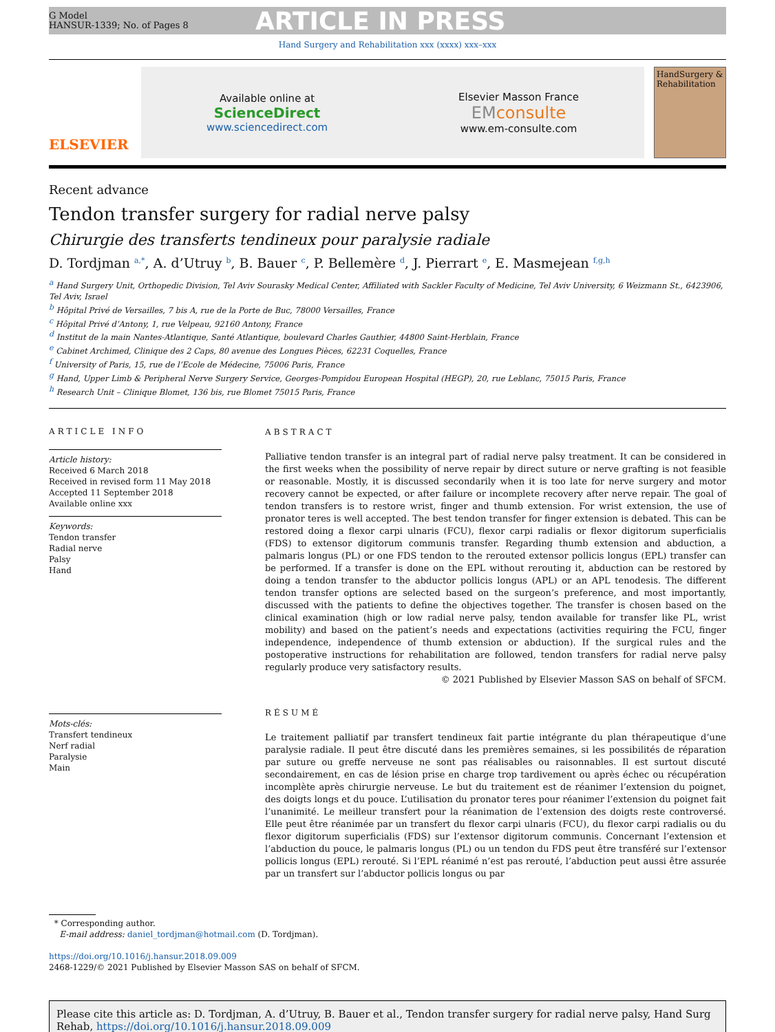G Model
HANSUR-1339; No. of Pages 8
ARTICLE IN PRESS
Hand Surgery and Rehabilitation xxx (xxxx) xxx–xxx
ELSEVIER
Available online at
ScienceDirect
www.sciencedirect.com
Elsevier Masson France
EM consulte
www.em-consulte.com
HandSurgery & Rehabilitation
Recent advance
Tendon transfer surgery for radial nerve palsy
Chirurgie des transferts tendineux pour paralysie radiale
D. Tordjman <sup>a,*</sup>, A. d’Utruy <sup>b</sup>, B. Bauer <sup>c</sup>, P. Bellemère <sup>d</sup>, J. Pierrart <sup>e</sup>, E. Masmejean <sup>f,g,h</sup>
<sup>a</sup> Hand Surgery Unit, Orthopedic Division, Tel Aviv Sourasky Medical Center, Affiliated with Sackler Faculty of Medicine, Tel Aviv University, 6 Weizmann St., 6423906, Tel Aviv, Israel
<sup>b</sup> Hôpital Privé de Versailles, 7 bis A, rue de la Porte de Buc, 78000 Versailles, France
<sup>c</sup> Hôpital Privé d’Antony, 1, rue Velpeau, 92160 Antony, France
<sup>d</sup> Institut de la main Nantes-Atlantique, Santé Atlantique, boulevard Charles Gauthier, 44800 Saint-Herblain, France
<sup>e</sup> Cabinet Archimed, Clinique des 2 Caps, 80 avenue des Longues Pièces, 62231 Coquelles, France
<sup>f</sup> University of Paris, 15, rue de l’Ecole de Médecine, 75006 Paris, France
<sup>g</sup> Hand, Upper Limb & Peripheral Nerve Surgery Service, Georges-Pompidou European Hospital (HEGP), 20, rue Leblanc, 75015 Paris, France
<sup>h</sup> Research Unit – Clinique Blomet, 136 bis, rue Blomet 75015 Paris, France
ARTICLE INFO
Article history:
Received 6 March 2018
Received in revised form 11 May 2018
Accepted 11 September 2018
Available online xxx
Keywords:
Tendon transfer
Radial nerve
Palsy
Hand
Mots-clés:
Transfert tendineux
Nerf radial
Paralysie
Main
ABSTRACT
Palliative tendon transfer is an integral part of radial nerve palsy treatment. It can be considered in the first weeks when the possibility of nerve repair by direct suture or nerve grafting is not feasible or reasonable. Mostly, it is discussed secondarily when it is too late for nerve surgery and motor recovery cannot be expected, or after failure or incomplete recovery after nerve repair. The goal of tendon transfers is to restore wrist, finger and thumb extension. For wrist extension, the use of pronator teres is well accepted. The best tendon transfer for finger extension is debated. This can be restored doing a flexor carpi ulnaris (FCU), flexor carpi radialis or flexor digitorum superficialis (FDS) to extensor digitorum communis transfer. Regarding thumb extension and abduction, a palmaris longus (PL) or one FDS tendon to the rerouted extensor pollicis longus (EPL) transfer can be performed. If a transfer is done on the EPL without rerouting it, abduction can be restored by doing a tendon transfer to the abductor pollicis longus (APL) or an APL tenodesis. The different tendon transfer options are selected based on the surgeon’s preference, and most importantly, discussed with the patients to define the objectives together. The transfer is chosen based on the clinical examination (high or low radial nerve palsy, tendon available for transfer like PL, wrist mobility) and based on the patient’s needs and expectations (activities requiring the FCU, finger independence, independence of thumb extension or abduction). If the surgical rules and the postoperative instructions for rehabilitation are followed, tendon transfers for radial nerve palsy regularly produce very satisfactory results.
© 2021 Published by Elsevier Masson SAS on behalf of SFCM.
RÉSUMÉ
Le traitement palliatif par transfert tendineux fait partie intégrante du plan thérapeutique d’une paralysie radiale. Il peut être discuté dans les premières semaines, si les possibilités de réparation par suture ou greffe nerveuse ne sont pas réalisables ou raisonnables. Il est surtout discuté secondairement, en cas de lésion prise en charge trop tardivement ou après échec ou récupération incomplète après chirurgie nerveuse. Le but du traitement est de réanimer l’extension du poignet, des doigts longs et du pouce. L’utilisation du pronator teres pour réanimer l’extension du poignet fait l’unanimité. Le meilleur transfert pour la réanimation de l’extension des doigts reste controversé. Elle peut être réanimée par un transfert du flexor carpi ulnaris (FCU), du flexor carpi radialis ou du flexor digitorum superficialis (FDS) sur l’extensor digitorum communis. Concernant l’extension et l’abduction du pouce, le palmaris longus (PL) ou un tendon du FDS peut être transféré sur l’extensor pollicis longus (EPL) rerouté. Si l’EPL réanimé n’est pas rerouté, l’abduction peut aussi être assurée par un transfert sur l’abductor pollicis longus ou par
* Corresponding author.
E-mail address: daniel_tordjman@hotmail.com (D. Tordjman).
https://doi.org/10.1016/j.hansur.2018.09.009
2468-1229/© 2021 Published by Elsevier Masson SAS on behalf of SFCM.
Please cite this article as: D. Tordjman, A. d’Utruy, B. Bauer et al., Tendon transfer surgery for radial nerve palsy, Hand Surg Rehab, https://doi.org/10.1016/j.hansur.2018.09.009